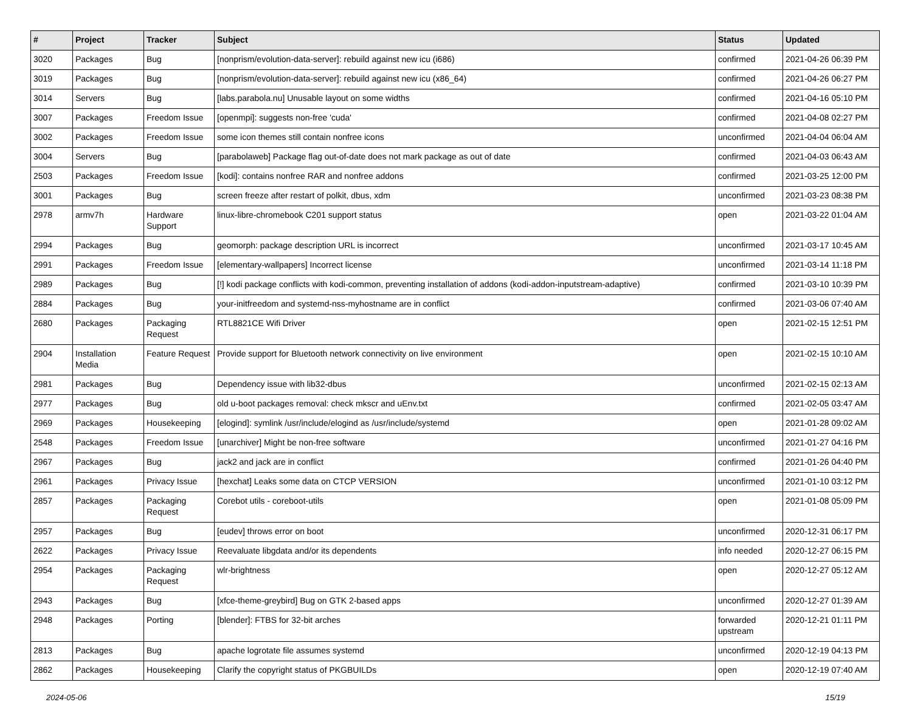| # | Project | Tracker | Subject | Status | Updated |
| --- | --- | --- | --- | --- | --- |
| 3020 | Packages | Bug | [nonprism/evolution-data-server]: rebuild against new icu (i686) | confirmed | 2021-04-26 06:39 PM |
| 3019 | Packages | Bug | [nonprism/evolution-data-server]: rebuild against new icu (x86_64) | confirmed | 2021-04-26 06:27 PM |
| 3014 | Servers | Bug | [labs.parabola.nu] Unusable layout on some widths | confirmed | 2021-04-16 05:10 PM |
| 3007 | Packages | Freedom Issue | [openmpi]: suggests non-free 'cuda' | confirmed | 2021-04-08 02:27 PM |
| 3002 | Packages | Freedom Issue | some icon themes still contain nonfree icons | unconfirmed | 2021-04-04 06:04 AM |
| 3004 | Servers | Bug | [parabolaweb] Package flag out-of-date does not mark package as out of date | confirmed | 2021-04-03 06:43 AM |
| 2503 | Packages | Freedom Issue | [kodi]: contains nonfree RAR and nonfree addons | confirmed | 2021-03-25 12:00 PM |
| 3001 | Packages | Bug | screen freeze after restart of polkit, dbus, xdm | unconfirmed | 2021-03-23 08:38 PM |
| 2978 | armv7h | Hardware Support | linux-libre-chromebook C201 support status | open | 2021-03-22 01:04 AM |
| 2994 | Packages | Bug | geomorph: package description URL is incorrect | unconfirmed | 2021-03-17 10:45 AM |
| 2991 | Packages | Freedom Issue | [elementary-wallpapers] Incorrect license | unconfirmed | 2021-03-14 11:18 PM |
| 2989 | Packages | Bug | [!] kodi package conflicts with kodi-common, preventing installation of addons (kodi-addon-inputstream-adaptive) | confirmed | 2021-03-10 10:39 PM |
| 2884 | Packages | Bug | your-initfreedom and systemd-nss-myhostname are in conflict | confirmed | 2021-03-06 07:40 AM |
| 2680 | Packages | Packaging Request | RTL8821CE Wifi Driver | open | 2021-02-15 12:51 PM |
| 2904 | Installation Media | Feature Request | Provide support for Bluetooth network connectivity on live environment | open | 2021-02-15 10:10 AM |
| 2981 | Packages | Bug | Dependency issue with lib32-dbus | unconfirmed | 2021-02-15 02:13 AM |
| 2977 | Packages | Bug | old u-boot packages removal: check mkscr and uEnv.txt | confirmed | 2021-02-05 03:47 AM |
| 2969 | Packages | Housekeeping | [elogind]: symlink /usr/include/elogind as /usr/include/systemd | open | 2021-01-28 09:02 AM |
| 2548 | Packages | Freedom Issue | [unarchiver] Might be non-free software | unconfirmed | 2021-01-27 04:16 PM |
| 2967 | Packages | Bug | jack2 and jack are in conflict | confirmed | 2021-01-26 04:40 PM |
| 2961 | Packages | Privacy Issue | [hexchat] Leaks some data on CTCP VERSION | unconfirmed | 2021-01-10 03:12 PM |
| 2857 | Packages | Packaging Request | Corebot utils - coreboot-utils | open | 2021-01-08 05:09 PM |
| 2957 | Packages | Bug | [eudev] throws error on boot | unconfirmed | 2020-12-31 06:17 PM |
| 2622 | Packages | Privacy Issue | Reevaluate libgdata and/or its dependents | info needed | 2020-12-27 06:15 PM |
| 2954 | Packages | Packaging Request | wlr-brightness | open | 2020-12-27 05:12 AM |
| 2943 | Packages | Bug | [xfce-theme-greybird] Bug on GTK 2-based apps | unconfirmed | 2020-12-27 01:39 AM |
| 2948 | Packages | Porting | [blender]: FTBS for 32-bit arches | forwarded upstream | 2020-12-21 01:11 PM |
| 2813 | Packages | Bug | apache logrotate file assumes systemd | unconfirmed | 2020-12-19 04:13 PM |
| 2862 | Packages | Housekeeping | Clarify the copyright status of PKGBUILDs | open | 2020-12-19 07:40 AM |
2024-05-06 15/19